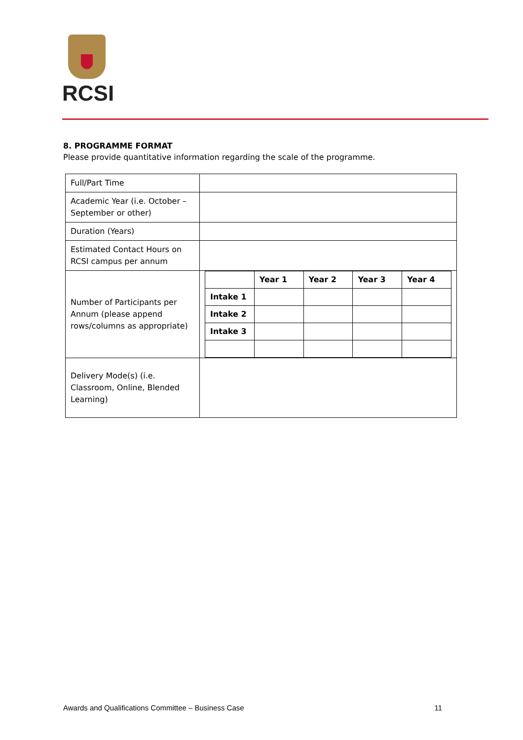RCSI
8. PROGRAMME FORMAT
Please provide quantitative information regarding the scale of the programme.
| Full/Part Time | |
| Academic Year (i.e. October – September or other) | |
| Duration (Years) | |
| Estimated Contact Hours on RCSI campus per annum | |
| Number of Participants per Annum (please append rows/columns as appropriate) | / / Year 1 / Year 2 / Year 3 / Year 4 / / Intake 1 / / / / / / Intake 2 / / / / / / Intake 3 / / / / / |
| Delivery Mode(s) (i.e. Classroom, Online, Blended Learning) | |
Awards and Qualifications Committee – Business Case 11